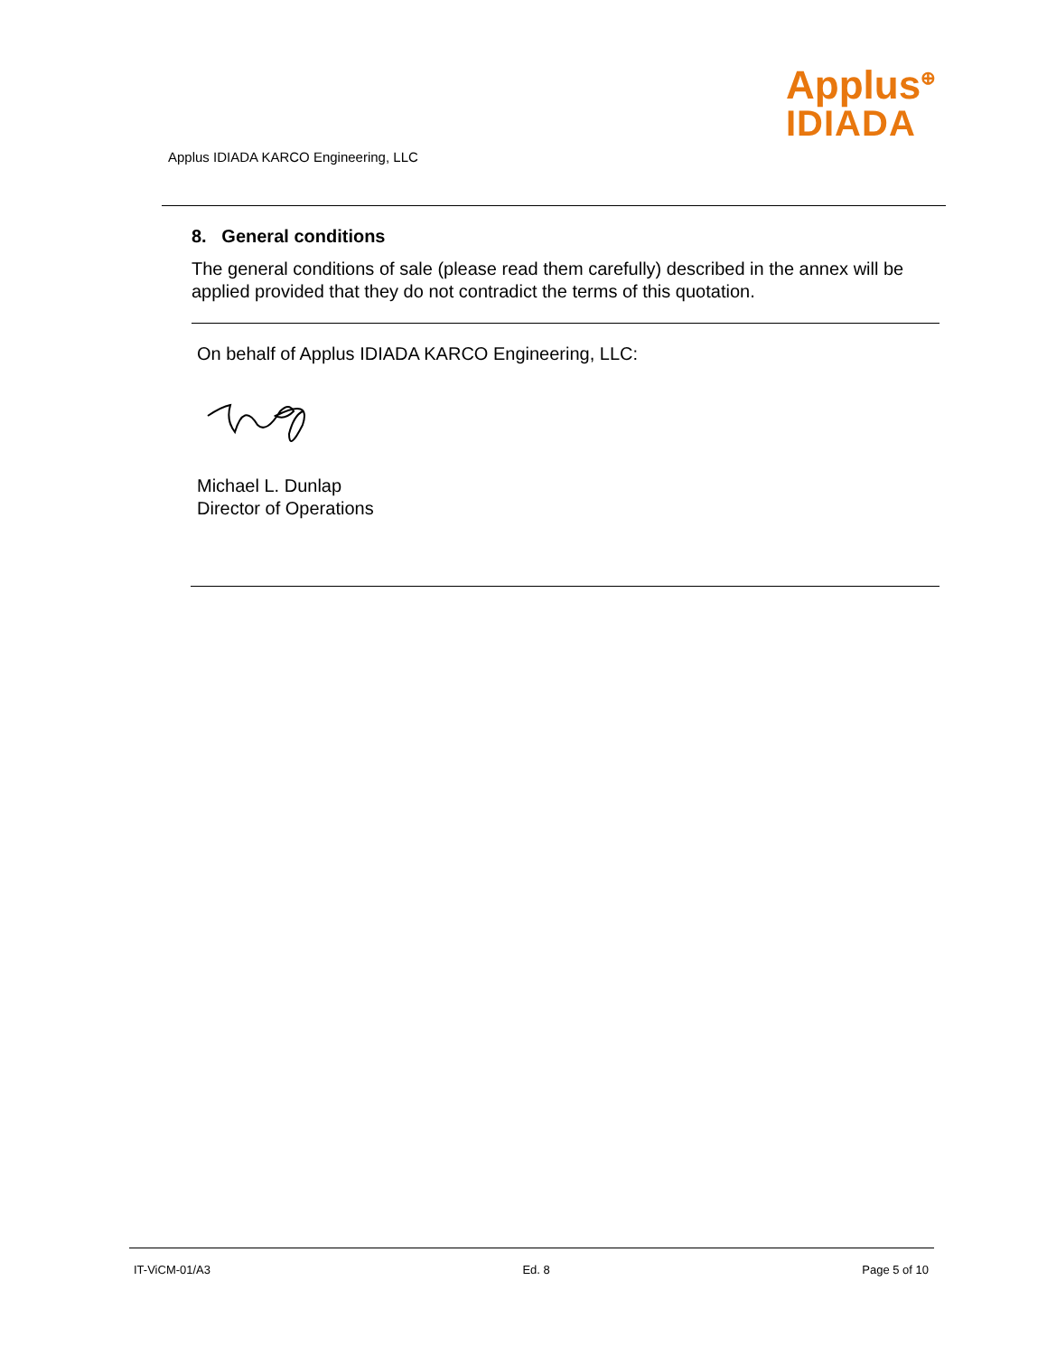Applus<sup>⊕</sup>
IDIADA
Applus IDIADA KARCO Engineering, LLC
8. General conditions
The general conditions of sale (please read them carefully) described in the annex will be applied provided that they do not contradict the terms of this quotation.
On behalf of Applus IDIADA KARCO Engineering, LLC:
Michael L. Dunlap
Director of Operations
IT-ViCM-01/A3 Ed. 8 Page 5 of 10